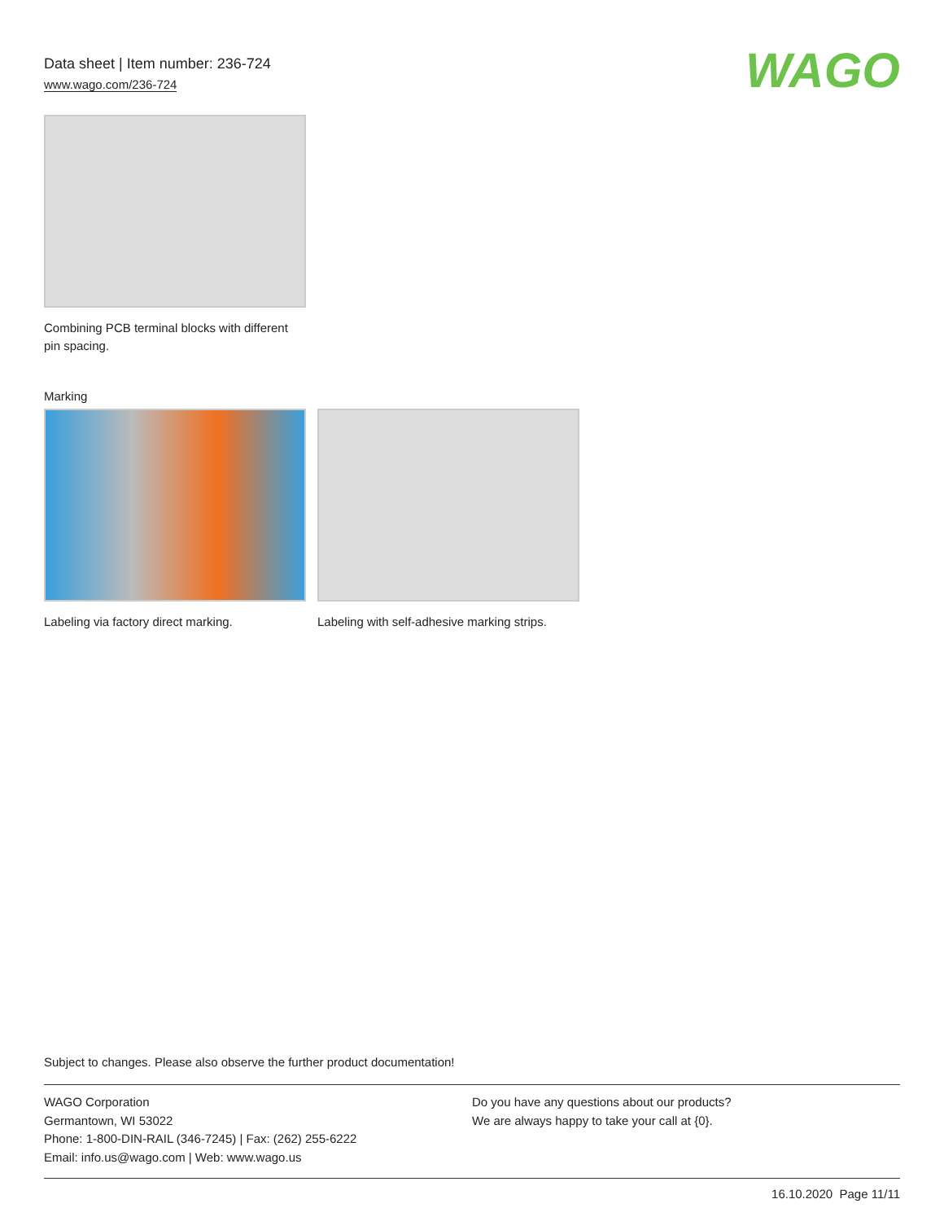Data sheet | Item number: 236-724
www.wago.com/236-724
WAGO
Combining PCB terminal blocks with different pin spacing.
Marking
Labeling via factory direct marking.
Labeling with self-adhesive marking strips.
Subject to changes. Please also observe the further product documentation!
WAGO Corporation
Germantown, WI 53022
Phone: 1-800-DIN-RAIL (346-7245) | Fax: (262) 255-6222
Email: info.us@wago.com | Web: www.wago.us
Do you have any questions about our products?
We are always happy to take your call at {0}.
16.10.2020 Page 11/11